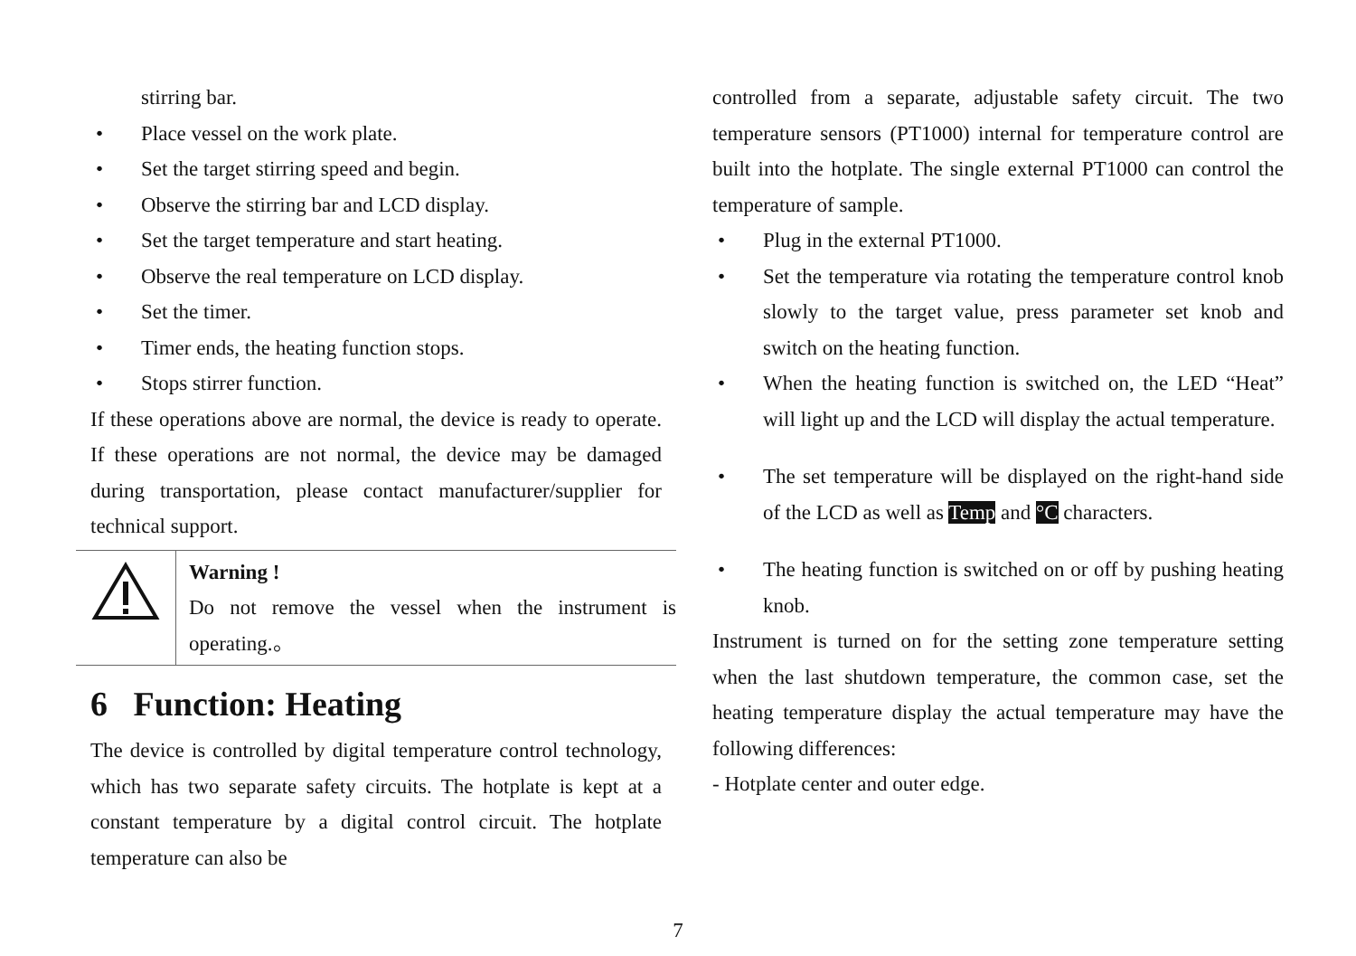stirring bar.
• Place vessel on the work plate.
• Set the target stirring speed and begin.
• Observe the stirring bar and LCD display.
• Set the target temperature and start heating.
• Observe the real temperature on LCD display.
• Set the timer.
• Timer ends, the heating function stops.
• Stops stirrer function.
If these operations above are normal, the device is ready to operate. If these operations are not normal, the device may be damaged during transportation, please contact manufacturer/supplier for technical support.
Warning !
Do not remove the vessel when the instrument is operating.。
6 Function: Heating
The device is controlled by digital temperature control technology, which has two separate safety circuits. The hotplate is kept at a constant temperature by a digital control circuit. The hotplate temperature can also be
controlled from a separate, adjustable safety circuit. The two temperature sensors (PT1000) internal for temperature control are built into the hotplate. The single external PT1000 can control the temperature of sample.
• Plug in the external PT1000.
• Set the temperature via rotating the temperature control knob slowly to the target value, press parameter set knob and switch on the heating function.
• When the heating function is switched on, the LED “Heat” will light up and the LCD will display the actual temperature.
• The set temperature will be displayed on the right-hand side of the LCD as well as Temp and °C characters.
• The heating function is switched on or off by pushing heating knob.
Instrument is turned on for the setting zone temperature setting when the last shutdown temperature, the common case, set the heating temperature display the actual temperature may have the following differences:
- Hotplate center and outer edge.
7